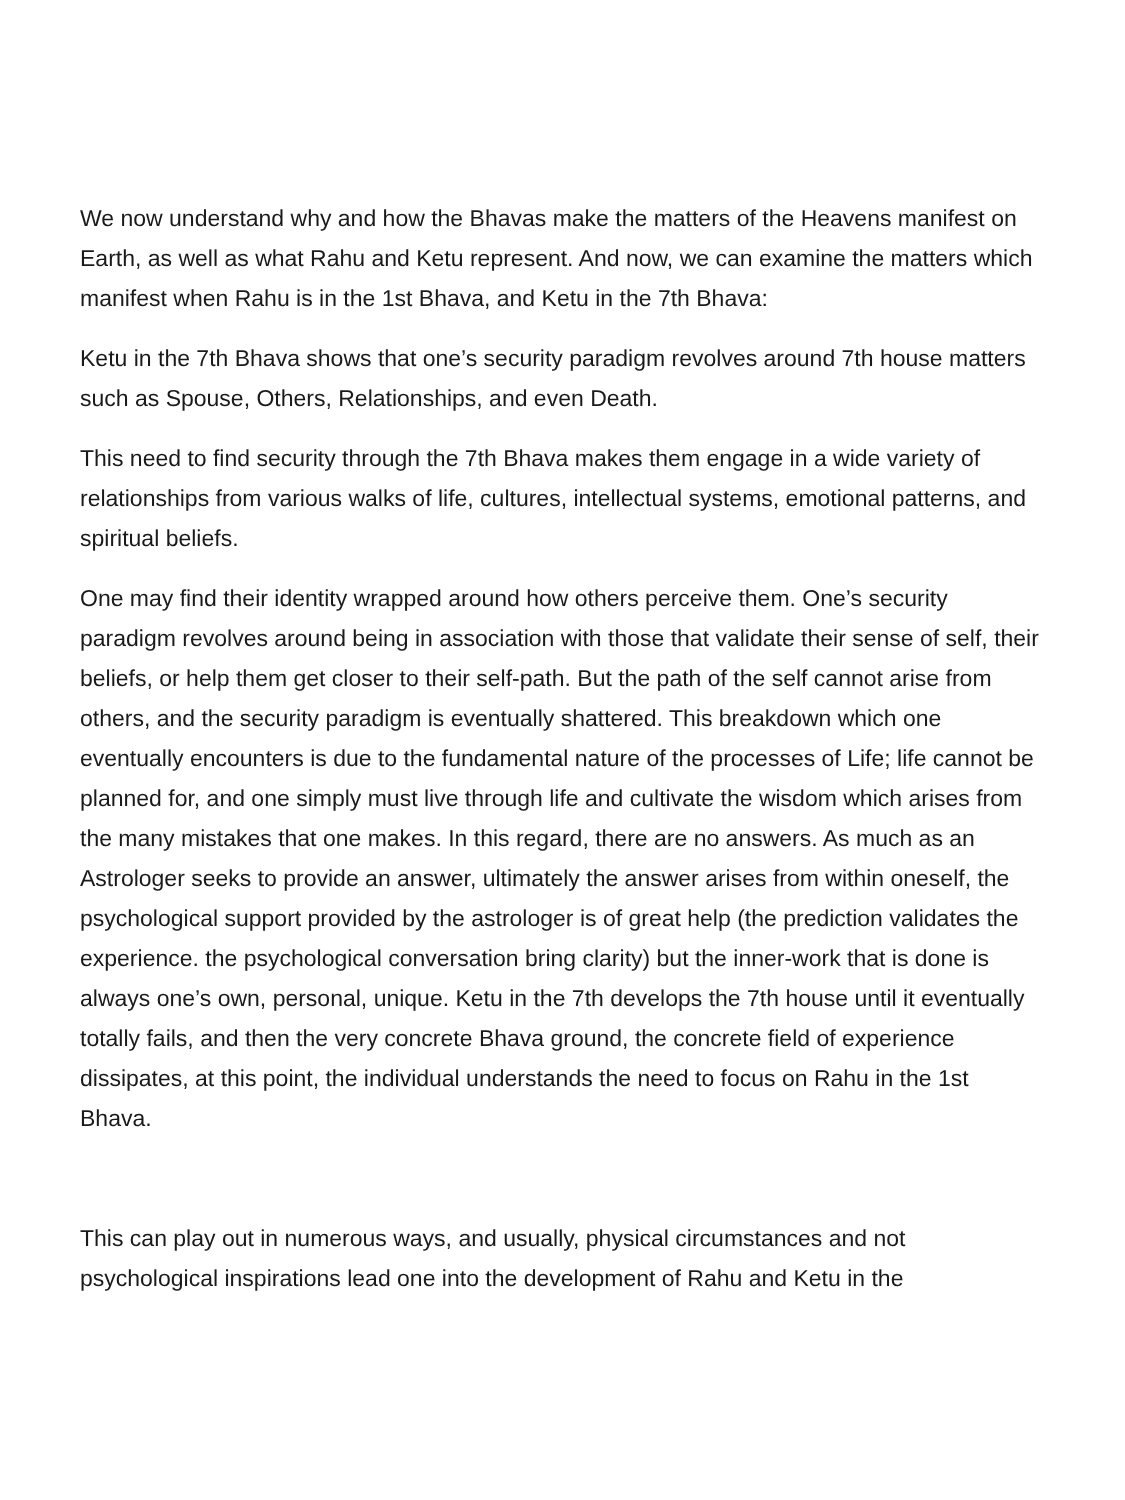We now understand why and how the Bhavas make the matters of the Heavens manifest on Earth, as well as what Rahu and Ketu represent. And now, we can examine the matters which manifest when Rahu is in the 1st Bhava, and Ketu in the 7th Bhava:
Ketu in the 7th Bhava shows that one’s security paradigm revolves around 7th house matters such as Spouse, Others, Relationships, and even Death.
This need to find security through the 7th Bhava makes them engage in a wide variety of relationships from various walks of life, cultures, intellectual systems, emotional patterns, and spiritual beliefs.
One may find their identity wrapped around how others perceive them. One’s security paradigm revolves around being in association with those that validate their sense of self, their beliefs, or help them get closer to their self-path. But the path of the self cannot arise from others, and the security paradigm is eventually shattered. This breakdown which one eventually encounters is due to the fundamental nature of the processes of Life; life cannot be planned for, and one simply must live through life and cultivate the wisdom which arises from the many mistakes that one makes. In this regard, there are no answers. As much as an Astrologer seeks to provide an answer, ultimately the answer arises from within oneself, the psychological support provided by the astrologer is of great help (the prediction validates the experience. the psychological conversation bring clarity) but the inner-work that is done is always one’s own, personal, unique. Ketu in the 7th develops the 7th house until it eventually totally fails, and then the very concrete Bhava ground, the concrete field of experience dissipates, at this point, the individual understands the need to focus on Rahu in the 1st Bhava.
This can play out in numerous ways, and usually, physical circumstances and not psychological inspirations lead one into the development of Rahu and Ketu in the